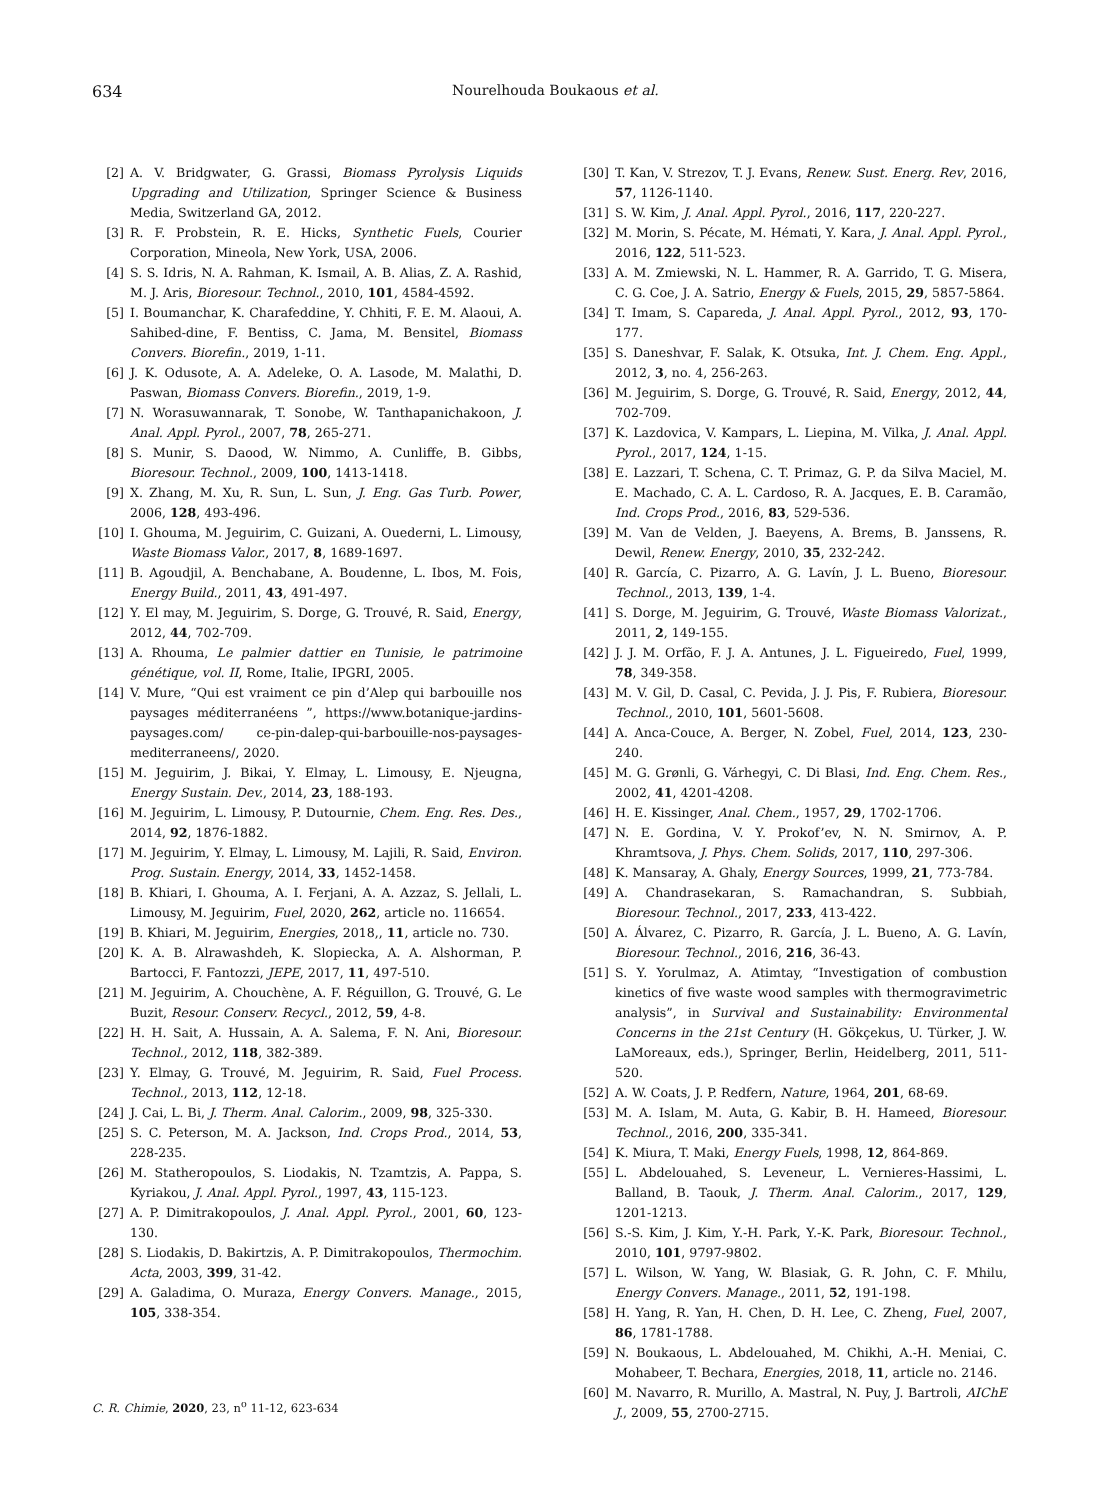634 Nourelhouda Boukaous et al.
[2] A. V. Bridgwater, G. Grassi, Biomass Pyrolysis Liquids Upgrading and Utilization, Springer Science & Business Media, Switzerland GA, 2012.
[3] R. F. Probstein, R. E. Hicks, Synthetic Fuels, Courier Corporation, Mineola, New York, USA, 2006.
[4] S. S. Idris, N. A. Rahman, K. Ismail, A. B. Alias, Z. A. Rashid, M. J. Aris, Bioresour. Technol., 2010, 101, 4584-4592.
[5] I. Boumanchar, K. Charafeddine, Y. Chhiti, F. E. M. Alaoui, A. Sahibed-dine, F. Bentiss, C. Jama, M. Bensitel, Biomass Convers. Biorefin., 2019, 1-11.
[6] J. K. Odusote, A. A. Adeleke, O. A. Lasode, M. Malathi, D. Paswan, Biomass Convers. Biorefin., 2019, 1-9.
[7] N. Worasuwannarak, T. Sonobe, W. Tanthapanichakoon, J. Anal. Appl. Pyrol., 2007, 78, 265-271.
[8] S. Munir, S. Daood, W. Nimmo, A. Cunliffe, B. Gibbs, Bioresour. Technol., 2009, 100, 1413-1418.
[9] X. Zhang, M. Xu, R. Sun, L. Sun, J. Eng. Gas Turb. Power, 2006, 128, 493-496.
[10] I. Ghouma, M. Jeguirim, C. Guizani, A. Ouederni, L. Limousy, Waste Biomass Valor., 2017, 8, 1689-1697.
[11] B. Agoudjil, A. Benchabane, A. Boudenne, L. Ibos, M. Fois, Energy Build., 2011, 43, 491-497.
[12] Y. El may, M. Jeguirim, S. Dorge, G. Trouvé, R. Said, Energy, 2012, 44, 702-709.
[13] A. Rhouma, Le palmier dattier en Tunisie, le patrimoine génétique, vol. II, Rome, Italie, IPGRI, 2005.
[14] V. Mure, “Qui est vraiment ce pin d’Alep qui barbouille nos paysages méditerranéens ”, https://www.botanique-jardins-paysages.com/ ce-pin-dalep-qui-barbouille-nos-paysages-mediterraneens/, 2020.
[15] M. Jeguirim, J. Bikai, Y. Elmay, L. Limousy, E. Njeugna, Energy Sustain. Dev., 2014, 23, 188-193.
[16] M. Jeguirim, L. Limousy, P. Dutournie, Chem. Eng. Res. Des., 2014, 92, 1876-1882.
[17] M. Jeguirim, Y. Elmay, L. Limousy, M. Lajili, R. Said, Environ. Prog. Sustain. Energy, 2014, 33, 1452-1458.
[18] B. Khiari, I. Ghouma, A. I. Ferjani, A. A. Azzaz, S. Jellali, L. Limousy, M. Jeguirim, Fuel, 2020, 262, article no. 116654.
[19] B. Khiari, M. Jeguirim, Energies, 2018,, 11, article no. 730.
[20] K. A. B. Alrawashdeh, K. Slopiecka, A. A. Alshorman, P. Bartocci, F. Fantozzi, JEPE, 2017, 11, 497-510.
[21] M. Jeguirim, A. Chouchène, A. F. Réguillon, G. Trouvé, G. Le Buzit, Resour. Conserv. Recycl., 2012, 59, 4-8.
[22] H. H. Sait, A. Hussain, A. A. Salema, F. N. Ani, Bioresour. Technol., 2012, 118, 382-389.
[23] Y. Elmay, G. Trouvé, M. Jeguirim, R. Said, Fuel Process. Technol., 2013, 112, 12-18.
[24] J. Cai, L. Bi, J. Therm. Anal. Calorim., 2009, 98, 325-330.
[25] S. C. Peterson, M. A. Jackson, Ind. Crops Prod., 2014, 53, 228-235.
[26] M. Statheropoulos, S. Liodakis, N. Tzamtzis, A. Pappa, S. Kyriakou, J. Anal. Appl. Pyrol., 1997, 43, 115-123.
[27] A. P. Dimitrakopoulos, J. Anal. Appl. Pyrol., 2001, 60, 123-130.
[28] S. Liodakis, D. Bakirtzis, A. P. Dimitrakopoulos, Thermochim. Acta, 2003, 399, 31-42.
[29] A. Galadima, O. Muraza, Energy Convers. Manage., 2015, 105, 338-354.
[30] T. Kan, V. Strezov, T. J. Evans, Renew. Sust. Energ. Rev, 2016, 57, 1126-1140.
[31] S. W. Kim, J. Anal. Appl. Pyrol., 2016, 117, 220-227.
[32] M. Morin, S. Pécate, M. Hémati, Y. Kara, J. Anal. Appl. Pyrol., 2016, 122, 511-523.
[33] A. M. Zmiewski, N. L. Hammer, R. A. Garrido, T. G. Misera, C. G. Coe, J. A. Satrio, Energy & Fuels, 2015, 29, 5857-5864.
[34] T. Imam, S. Capareda, J. Anal. Appl. Pyrol., 2012, 93, 170-177.
[35] S. Daneshvar, F. Salak, K. Otsuka, Int. J. Chem. Eng. Appl., 2012, 3, no. 4, 256-263.
[36] M. Jeguirim, S. Dorge, G. Trouvé, R. Said, Energy, 2012, 44, 702-709.
[37] K. Lazdovica, V. Kampars, L. Liepina, M. Vilka, J. Anal. Appl. Pyrol., 2017, 124, 1-15.
[38] E. Lazzari, T. Schena, C. T. Primaz, G. P. da Silva Maciel, M. E. Machado, C. A. L. Cardoso, R. A. Jacques, E. B. Caramão, Ind. Crops Prod., 2016, 83, 529-536.
[39] M. Van de Velden, J. Baeyens, A. Brems, B. Janssens, R. Dewil, Renew. Energy, 2010, 35, 232-242.
[40] R. García, C. Pizarro, A. G. Lavín, J. L. Bueno, Bioresour. Technol., 2013, 139, 1-4.
[41] S. Dorge, M. Jeguirim, G. Trouvé, Waste Biomass Valorizat., 2011, 2, 149-155.
[42] J. J. M. Orfão, F. J. A. Antunes, J. L. Figueiredo, Fuel, 1999, 78, 349-358.
[43] M. V. Gil, D. Casal, C. Pevida, J. J. Pis, F. Rubiera, Bioresour. Technol., 2010, 101, 5601-5608.
[44] A. Anca-Couce, A. Berger, N. Zobel, Fuel, 2014, 123, 230-240.
[45] M. G. Grønli, G. Várhegyi, C. Di Blasi, Ind. Eng. Chem. Res., 2002, 41, 4201-4208.
[46] H. E. Kissinger, Anal. Chem., 1957, 29, 1702-1706.
[47] N. E. Gordina, V. Y. Prokof’ev, N. N. Smirnov, A. P. Khramtsova, J. Phys. Chem. Solids, 2017, 110, 297-306.
[48] K. Mansaray, A. Ghaly, Energy Sources, 1999, 21, 773-784.
[49] A. Chandrasekaran, S. Ramachandran, S. Subbiah, Bioresour. Technol., 2017, 233, 413-422.
[50] A. Álvarez, C. Pizarro, R. García, J. L. Bueno, A. G. Lavín, Bioresour. Technol., 2016, 216, 36-43.
[51] S. Y. Yorulmaz, A. Atimtay, “Investigation of combustion kinetics of five waste wood samples with thermogravimetric analysis”, in Survival and Sustainability: Environmental Concerns in the 21st Century (H. Gökçekus, U. Türker, J. W. LaMoreaux, eds.), Springer, Berlin, Heidelberg, 2011, 511-520.
[52] A. W. Coats, J. P. Redfern, Nature, 1964, 201, 68-69.
[53] M. A. Islam, M. Auta, G. Kabir, B. H. Hameed, Bioresour. Technol., 2016, 200, 335-341.
[54] K. Miura, T. Maki, Energy Fuels, 1998, 12, 864-869.
[55] L. Abdelouahed, S. Leveneur, L. Vernieres-Hassimi, L. Balland, B. Taouk, J. Therm. Anal. Calorim., 2017, 129, 1201-1213.
[56] S.-S. Kim, J. Kim, Y.-H. Park, Y.-K. Park, Bioresour. Technol., 2010, 101, 9797-9802.
[57] L. Wilson, W. Yang, W. Blasiak, G. R. John, C. F. Mhilu, Energy Convers. Manage., 2011, 52, 191-198.
[58] H. Yang, R. Yan, H. Chen, D. H. Lee, C. Zheng, Fuel, 2007, 86, 1781-1788.
[59] N. Boukaous, L. Abdelouahed, M. Chikhi, A.-H. Meniai, C. Mohabeer, T. Bechara, Energies, 2018, 11, article no. 2146.
[60] M. Navarro, R. Murillo, A. Mastral, N. Puy, J. Bartroli, AIChE J., 2009, 55, 2700-2715.
C. R. Chimie, 2020, 23, n<sup>o</sup> 11-12, 623-634